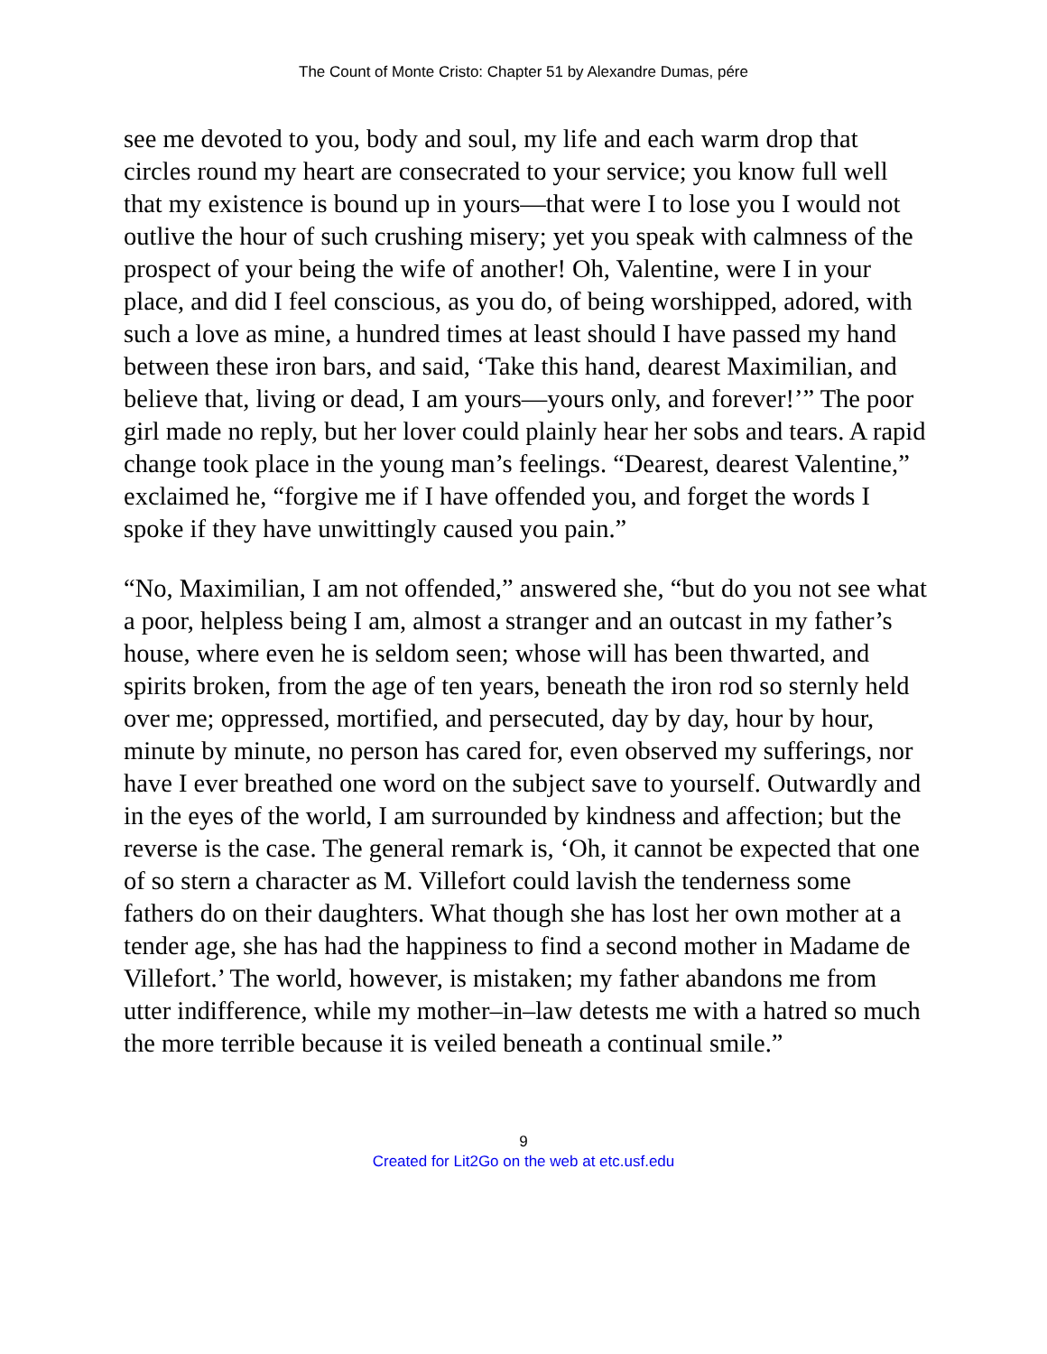The Count of Monte Cristo: Chapter 51 by Alexandre Dumas, pére
see me devoted to you, body and soul, my life and each warm drop that circles round my heart are consecrated to your service; you know full well that my existence is bound up in yours—that were I to lose you I would not outlive the hour of such crushing misery; yet you speak with calmness of the prospect of your being the wife of another! Oh, Valentine, were I in your place, and did I feel conscious, as you do, of being worshipped, adored, with such a love as mine, a hundred times at least should I have passed my hand between these iron bars, and said, ‘Take this hand, dearest Maximilian, and believe that, living or dead, I am yours—yours only, and forever!’” The poor girl made no reply, but her lover could plainly hear her sobs and tears. A rapid change took place in the young man’s feelings. “Dearest, dearest Valentine,” exclaimed he, “forgive me if I have offended you, and forget the words I spoke if they have unwittingly caused you pain.”
“No, Maximilian, I am not offended,” answered she, “but do you not see what a poor, helpless being I am, almost a stranger and an outcast in my father’s house, where even he is seldom seen; whose will has been thwarted, and spirits broken, from the age of ten years, beneath the iron rod so sternly held over me; oppressed, mortified, and persecuted, day by day, hour by hour, minute by minute, no person has cared for, even observed my sufferings, nor have I ever breathed one word on the subject save to yourself. Outwardly and in the eyes of the world, I am surrounded by kindness and affection; but the reverse is the case. The general remark is, ‘Oh, it cannot be expected that one of so stern a character as M. Villefort could lavish the tenderness some fathers do on their daughters. What though she has lost her own mother at a tender age, she has had the happiness to find a second mother in Madame de Villefort.’ The world, however, is mistaken; my father abandons me from utter indifference, while my mother–in–law detests me with a hatred so much the more terrible because it is veiled beneath a continual smile.”
9
Created for Lit2Go on the web at etc.usf.edu